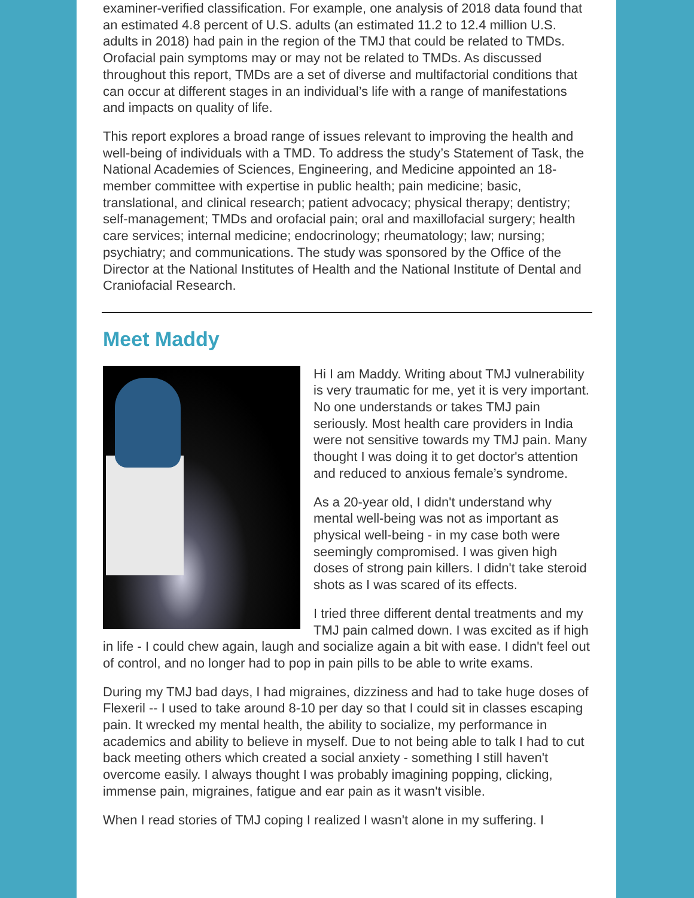examiner-verified classification. For example, one analysis of 2018 data found that an estimated 4.8 percent of U.S. adults (an estimated 11.2 to 12.4 million U.S. adults in 2018) had pain in the region of the TMJ that could be related to TMDs. Orofacial pain symptoms may or may not be related to TMDs. As discussed throughout this report, TMDs are a set of diverse and multifactorial conditions that can occur at different stages in an individual’s life with a range of manifestations and impacts on quality of life.
This report explores a broad range of issues relevant to improving the health and well-being of individuals with a TMD. To address the study’s Statement of Task, the National Academies of Sciences, Engineering, and Medicine appointed an 18-member committee with expertise in public health; pain medicine; basic, translational, and clinical research; patient advocacy; physical therapy; dentistry; self-management; TMDs and orofacial pain; oral and maxillofacial surgery; health care services; internal medicine; endocrinology; rheumatology; law; nursing; psychiatry; and communications. The study was sponsored by the Office of the Director at the National Institutes of Health and the National Institute of Dental and Craniofacial Research.
Meet Maddy
Hi I am Maddy. Writing about TMJ vulnerability is very traumatic for me, yet it is very important. No one understands or takes TMJ pain seriously. Most health care providers in India were not sensitive towards my TMJ pain. Many thought I was doing it to get doctor's attention and reduced to anxious female’s syndrome.
As a 20-year old, I didn't understand why mental well-being was not as important as physical well-being - in my case both were seemingly compromised. I was given high doses of strong pain killers. I didn't take steroid shots as I was scared of its effects.
I tried three different dental treatments and my TMJ pain calmed down. I was excited as if high in life - I could chew again, laugh and socialize again a bit with ease. I didn't feel out of control, and no longer had to pop in pain pills to be able to write exams.
During my TMJ bad days, I had migraines, dizziness and had to take huge doses of Flexeril -- I used to take around 8-10 per day so that I could sit in classes escaping pain. It wrecked my mental health, the ability to socialize, my performance in academics and ability to believe in myself. Due to not being able to talk I had to cut back meeting others which created a social anxiety - something I still haven't overcome easily. I always thought I was probably imagining popping, clicking, immense pain, migraines, fatigue and ear pain as it wasn't visible.
When I read stories of TMJ coping I realized I wasn't alone in my suffering. I